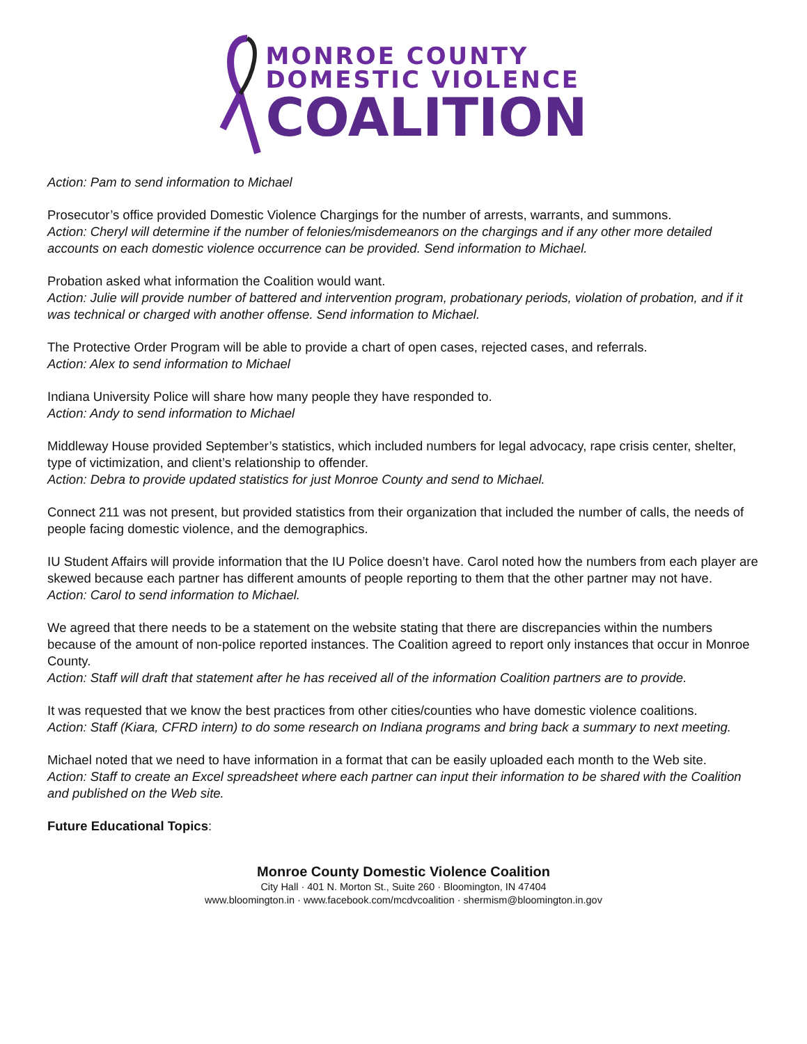MONROE COUNTY
DOMESTIC VIOLENCE
COALITION
Action: Pam to send information to Michael
Prosecutor’s office provided Domestic Violence Chargings for the number of arrests, warrants, and summons.
Action: Cheryl will determine if the number of felonies/misdemeanors on the chargings and if any other more detailed accounts on each domestic violence occurrence can be provided. Send information to Michael.
Probation asked what information the Coalition would want.
Action: Julie will provide number of battered and intervention program, probationary periods, violation of probation, and if it was technical or charged with another offense. Send information to Michael.
The Protective Order Program will be able to provide a chart of open cases, rejected cases, and referrals.
Action: Alex to send information to Michael
Indiana University Police will share how many people they have responded to.
Action: Andy to send information to Michael
Middleway House provided September’s statistics, which included numbers for legal advocacy, rape crisis center, shelter, type of victimization, and client’s relationship to offender.
Action: Debra to provide updated statistics for just Monroe County and send to Michael.
Connect 211 was not present, but provided statistics from their organization that included the number of calls, the needs of people facing domestic violence, and the demographics.
IU Student Affairs will provide information that the IU Police doesn’t have. Carol noted how the numbers from each player are skewed because each partner has different amounts of people reporting to them that the other partner may not have.
Action: Carol to send information to Michael.
We agreed that there needs to be a statement on the website stating that there are discrepancies within the numbers because of the amount of non-police reported instances. The Coalition agreed to report only instances that occur in Monroe County.
Action: Staff will draft that statement after he has received all of the information Coalition partners are to provide.
It was requested that we know the best practices from other cities/counties who have domestic violence coalitions.
Action: Staff (Kiara, CFRD intern) to do some research on Indiana programs and bring back a summary to next meeting.
Michael noted that we need to have information in a format that can be easily uploaded each month to the Web site.
Action: Staff to create an Excel spreadsheet where each partner can input their information to be shared with the Coalition and published on the Web site.
Future Educational Topics:
Monroe County Domestic Violence Coalition
City Hall · 401 N. Morton St., Suite 260 · Bloomington, IN 47404
www.bloomington.in · www.facebook.com/mcdvcoalition · shermism@bloomington.in.gov